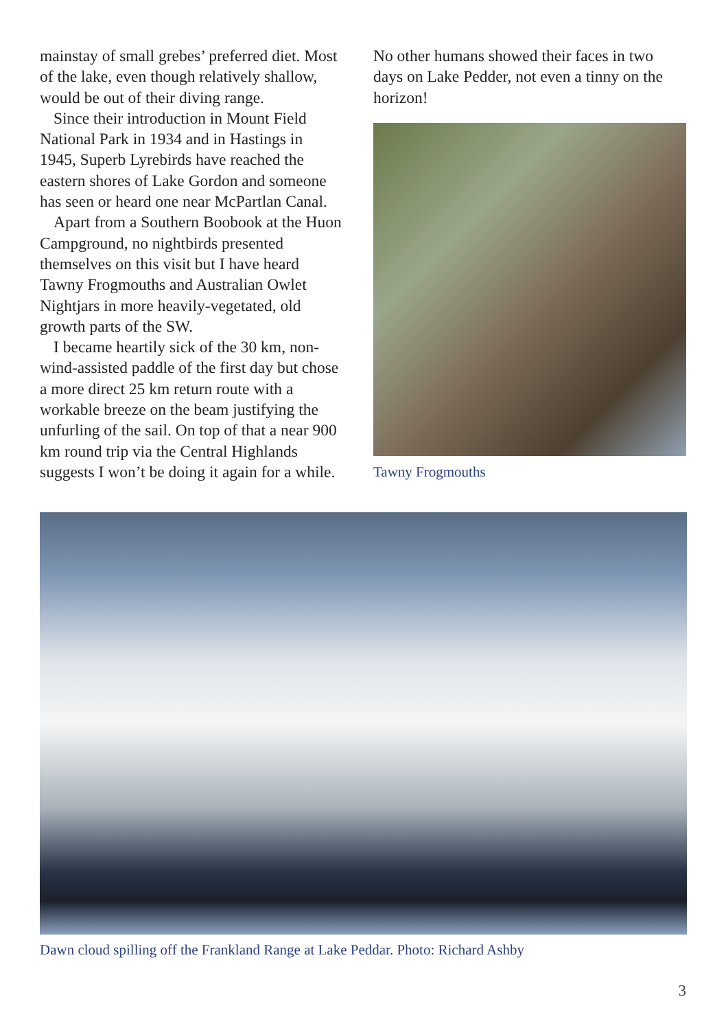mainstay of small grebes’ preferred diet. Most of the lake, even though relatively shallow, would be out of their diving range.
Since their introduction in Mount Field National Park in 1934 and in Hastings in 1945, Superb Lyrebirds have reached the eastern shores of Lake Gordon and someone has seen or heard one near McPartlan Canal.
Apart from a Southern Boobook at the Huon Campground, no nightbirds presented themselves on this visit but I have heard Tawny Frogmouths and Australian Owlet Nightjars in more heavily-vegetated, old growth parts of the SW.
I became heartily sick of the 30 km, non-wind-assisted paddle of the first day but chose a more direct 25 km return route with a workable breeze on the beam justifying the unfurling of the sail. On top of that a near 900 km round trip via the Central Highlands suggests I won’t be doing it again for a while.
No other humans showed their faces in two days on Lake Pedder, not even a tinny on the horizon!
Tawny Frogmouths
Dawn cloud spilling off the Frankland Range at Lake Peddar. Photo: Richard Ashby
3